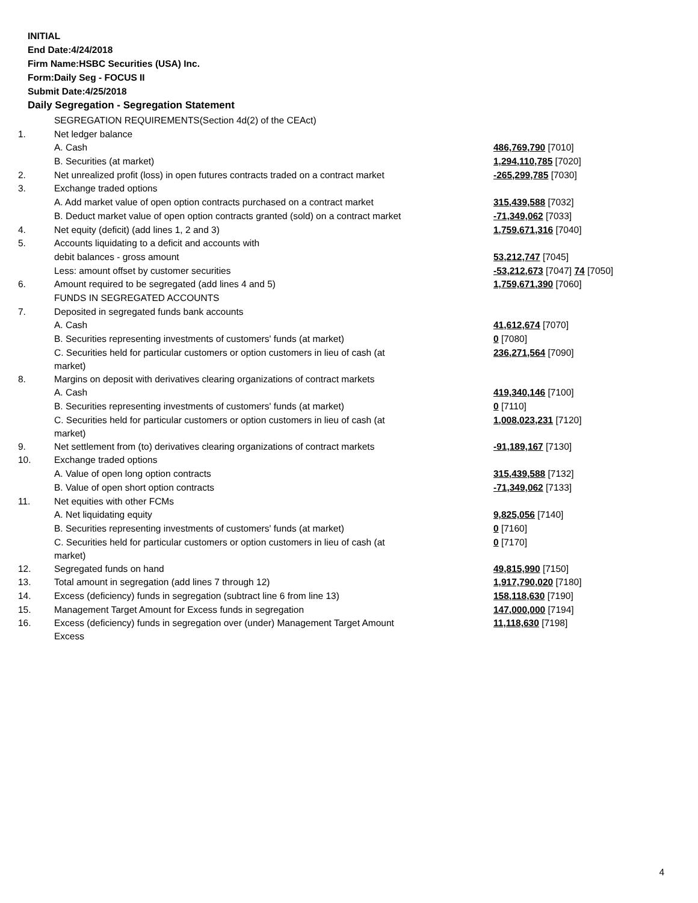INITIAL
End Date:4/24/2018
Firm Name:HSBC Securities (USA) Inc.
Form:Daily Seg - FOCUS II
Submit Date:4/25/2018
Daily Segregation - Segregation Statement
| | SEGREGATION REQUIREMENTS(Section 4d(2) of the CEAct) | |
| 1. | Net ledger balance | |
| | A. Cash | 486,769,790 [7010] |
| | B. Securities (at market) | 1,294,110,785 [7020] |
| 2. | Net unrealized profit (loss) in open futures contracts traded on a contract market | -265,299,785 [7030] |
| 3. | Exchange traded options | |
| | A. Add market value of open option contracts purchased on a contract market | 315,439,588 [7032] |
| | B. Deduct market value of open option contracts granted (sold) on a contract market | -71,349,062 [7033] |
| 4. | Net equity (deficit) (add lines 1, 2 and 3) | 1,759,671,316 [7040] |
| 5. | Accounts liquidating to a deficit and accounts with | |
| | debit balances - gross amount | 53,212,747 [7045] |
| | Less: amount offset by customer securities | -53,212,673 [7047] 74 [7050] |
| 6. | Amount required to be segregated (add lines 4 and 5) | 1,759,671,390 [7060] |
| | FUNDS IN SEGREGATED ACCOUNTS | |
| 7. | Deposited in segregated funds bank accounts | |
| | A. Cash | 41,612,674 [7070] |
| | B. Securities representing investments of customers' funds (at market) | 0 [7080] |
| | C. Securities held for particular customers or option customers in lieu of cash (at market) | 236,271,564 [7090] |
| 8. | Margins on deposit with derivatives clearing organizations of contract markets | |
| | A. Cash | 419,340,146 [7100] |
| | B. Securities representing investments of customers' funds (at market) | 0 [7110] |
| | C. Securities held for particular customers or option customers in lieu of cash (at market) | 1,008,023,231 [7120] |
| 9. | Net settlement from (to) derivatives clearing organizations of contract markets | -91,189,167 [7130] |
| 10. | Exchange traded options | |
| | A. Value of open long option contracts | 315,439,588 [7132] |
| | B. Value of open short option contracts | -71,349,062 [7133] |
| 11. | Net equities with other FCMs | |
| | A. Net liquidating equity | 9,825,056 [7140] |
| | B. Securities representing investments of customers' funds (at market) | 0 [7160] |
| | C. Securities held for particular customers or option customers in lieu of cash (at market) | 0 [7170] |
| 12. | Segregated funds on hand | 49,815,990 [7150] |
| 13. | Total amount in segregation (add lines 7 through 12) | 1,917,790,020 [7180] |
| 14. | Excess (deficiency) funds in segregation (subtract line 6 from line 13) | 158,118,630 [7190] |
| 15. | Management Target Amount for Excess funds in segregation | 147,000,000 [7194] |
| 16. | Excess (deficiency) funds in segregation over (under) Management Target Amount Excess | 11,118,630 [7198] |
4